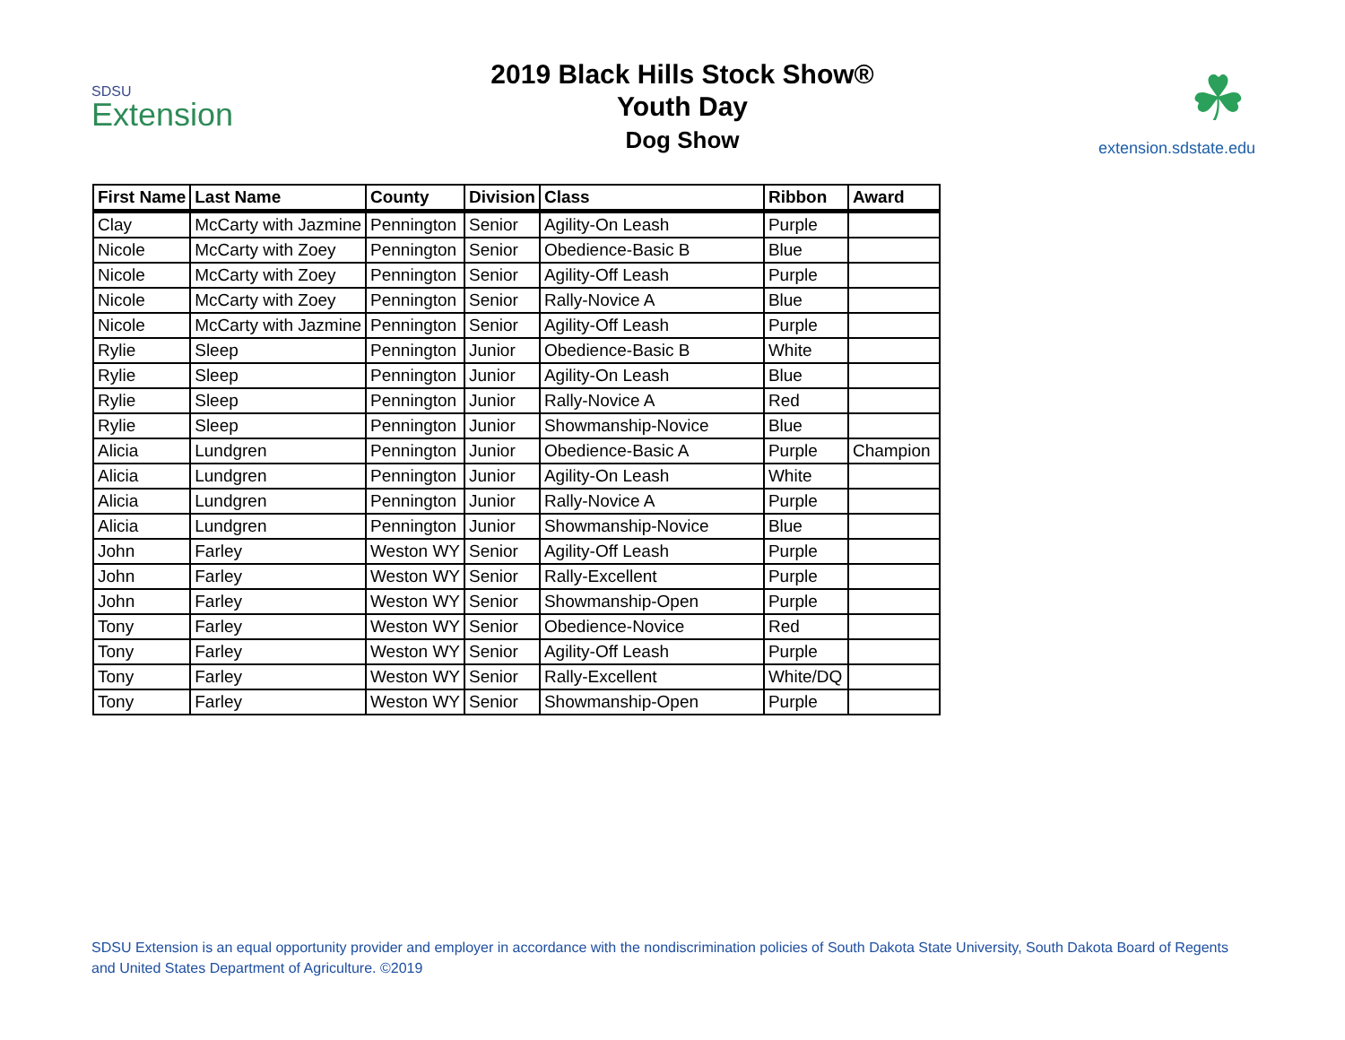SDSU
Extension
2019 Black Hills Stock Show®
Youth Day
Dog Show
☘
extension.sdstate.edu
| First Name | Last Name | County | Division | Class | Ribbon | Award |
| --- | --- | --- | --- | --- | --- | --- |
| Clay | McCarty with Jazmine | Pennington | Senior | Agility-On Leash | Purple | |
| Nicole | McCarty with Zoey | Pennington | Senior | Obedience-Basic B | Blue | |
| Nicole | McCarty with Zoey | Pennington | Senior | Agility-Off Leash | Purple | |
| Nicole | McCarty with Zoey | Pennington | Senior | Rally-Novice A | Blue | |
| Nicole | McCarty with Jazmine | Pennington | Senior | Agility-Off Leash | Purple | |
| Rylie | Sleep | Pennington | Junior | Obedience-Basic B | White | |
| Rylie | Sleep | Pennington | Junior | Agility-On Leash | Blue | |
| Rylie | Sleep | Pennington | Junior | Rally-Novice A | Red | |
| Rylie | Sleep | Pennington | Junior | Showmanship-Novice | Blue | |
| Alicia | Lundgren | Pennington | Junior | Obedience-Basic A | Purple | Champion |
| Alicia | Lundgren | Pennington | Junior | Agility-On Leash | White | |
| Alicia | Lundgren | Pennington | Junior | Rally-Novice A | Purple | |
| Alicia | Lundgren | Pennington | Junior | Showmanship-Novice | Blue | |
| John | Farley | Weston WY | Senior | Agility-Off Leash | Purple | |
| John | Farley | Weston WY | Senior | Rally-Excellent | Purple | |
| John | Farley | Weston WY | Senior | Showmanship-Open | Purple | |
| Tony | Farley | Weston WY | Senior | Obedience-Novice | Red | |
| Tony | Farley | Weston WY | Senior | Agility-Off Leash | Purple | |
| Tony | Farley | Weston WY | Senior | Rally-Excellent | White/DQ | |
| Tony | Farley | Weston WY | Senior | Showmanship-Open | Purple | |
SDSU Extension is an equal opportunity provider and employer in accordance with the nondiscrimination policies of South Dakota State University, South Dakota Board of Regents and United States Department of Agriculture. ©2019